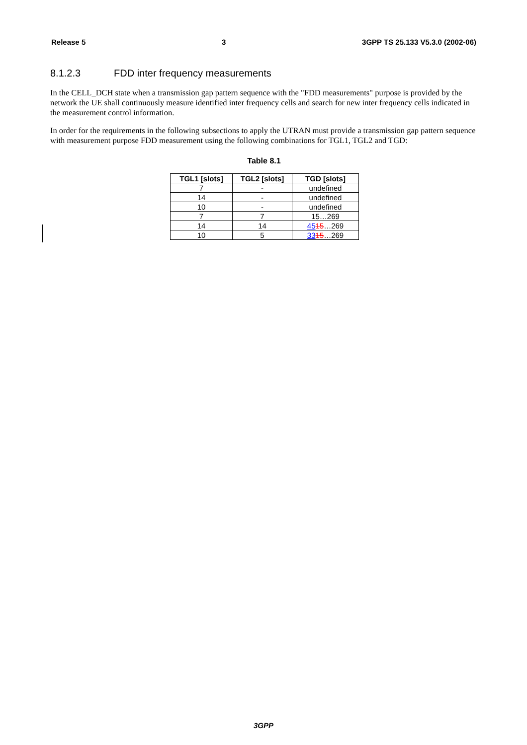Release 5 3 3GPP TS 25.133 V5.3.0 (2002-06)
8.1.2.3 FDD inter frequency measurements
In the CELL_DCH state when a transmission gap pattern sequence with the "FDD measurements" purpose is provided by the network the UE shall continuously measure identified inter frequency cells and search for new inter frequency cells indicated in the measurement control information.
In order for the requirements in the following subsections to apply the UTRAN must provide a transmission gap pattern sequence with measurement purpose FDD measurement using the following combinations for TGL1, TGL2 and TGD:
Table 8.1
| TGL1 [slots] | TGL2 [slots] | TGD [slots] |
| --- | --- | --- |
| 7 | - | undefined |
| 14 | - | undefined |
| 10 | - | undefined |
| 7 | 7 | 15…269 |
| 14 | 14 | 45 15 …269 |
| 10 | 5 | 33 15 …269 |
3GPP